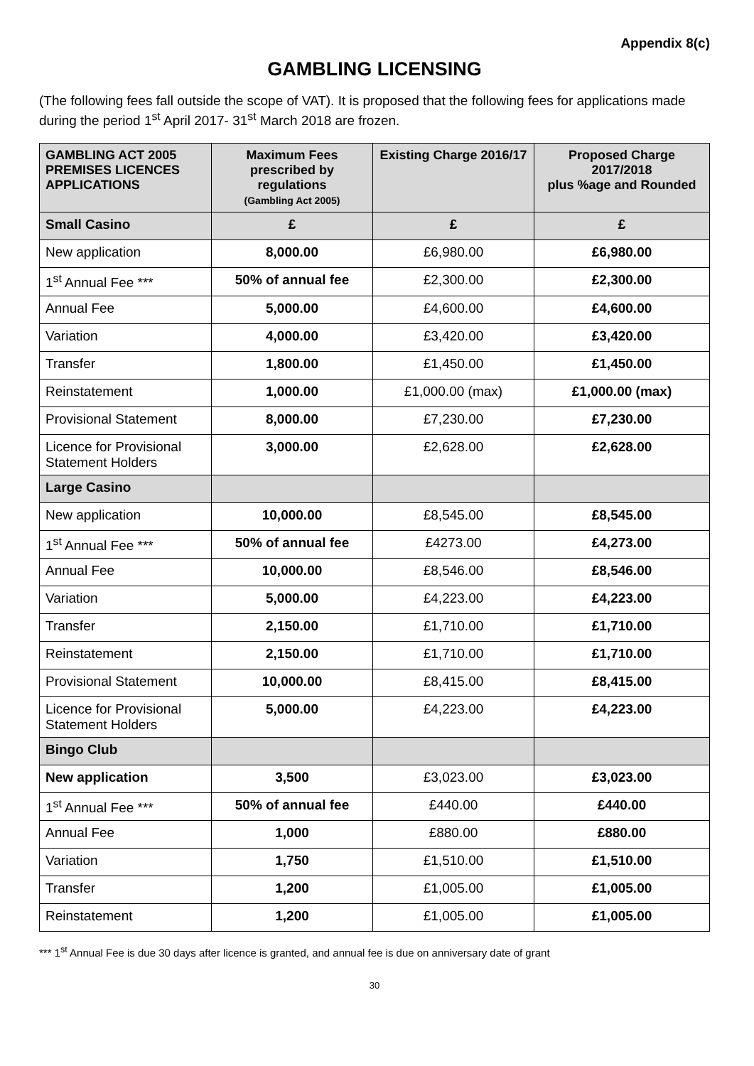Appendix 8(c)
GAMBLING LICENSING
(The following fees fall outside the scope of VAT). It is proposed that the following fees for applications made during the period 1<sup>st</sup> April 2017- 31<sup>st</sup> March 2018 are frozen.
| GAMBLING ACT 2005 PREMISES LICENCES APPLICATIONS | Maximum Fees prescribed by regulations (Gambling Act 2005) | Existing Charge 2016/17 | Proposed Charge 2017/2018 plus %age and Rounded |
| --- | --- | --- | --- |
| Small Casino | £ | £ | £ |
| New application | 8,000.00 | £6,980.00 | £6,980.00 |
| 1<sup>st</sup> Annual Fee *** | 50% of annual fee | £2,300.00 | £2,300.00 |
| Annual Fee | 5,000.00 | £4,600.00 | £4,600.00 |
| Variation | 4,000.00 | £3,420.00 | £3,420.00 |
| Transfer | 1,800.00 | £1,450.00 | £1,450.00 |
| Reinstatement | 1,000.00 | £1,000.00 (max) | £1,000.00 (max) |
| Provisional Statement | 8,000.00 | £7,230.00 | £7,230.00 |
| Licence for Provisional Statement Holders | 3,000.00 | £2,628.00 | £2,628.00 |
| Large Casino | | | |
| New application | 10,000.00 | £8,545.00 | £8,545.00 |
| 1<sup>st</sup> Annual Fee *** | 50% of annual fee | £4273.00 | £4,273.00 |
| Annual Fee | 10,000.00 | £8,546.00 | £8,546.00 |
| Variation | 5,000.00 | £4,223.00 | £4,223.00 |
| Transfer | 2,150.00 | £1,710.00 | £1,710.00 |
| Reinstatement | 2,150.00 | £1,710.00 | £1,710.00 |
| Provisional Statement | 10,000.00 | £8,415.00 | £8,415.00 |
| Licence for Provisional Statement Holders | 5,000.00 | £4,223.00 | £4,223.00 |
| Bingo Club | | | |
| New application | 3,500 | £3,023.00 | £3,023.00 |
| 1<sup>st</sup> Annual Fee *** | 50% of annual fee | £440.00 | £440.00 |
| Annual Fee | 1,000 | £880.00 | £880.00 |
| Variation | 1,750 | £1,510.00 | £1,510.00 |
| Transfer | 1,200 | £1,005.00 | £1,005.00 |
| Reinstatement | 1,200 | £1,005.00 | £1,005.00 |
*** 1<sup>st</sup> Annual Fee is due 30 days after licence is granted, and annual fee is due on anniversary date of grant
30